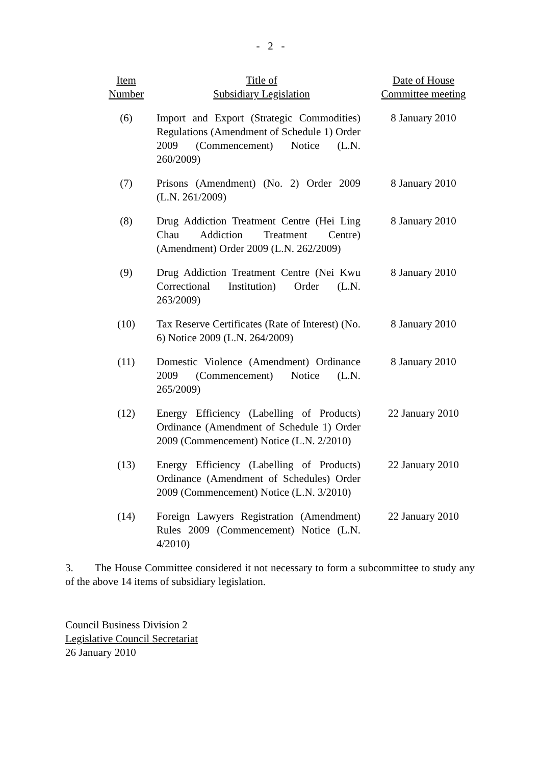- 2 -
| Item Number | Title of Subsidiary Legislation | Date of House Committee meeting |
| --- | --- | --- |
| (6) | Import and Export (Strategic Commodities) Regulations (Amendment of Schedule 1) Order 2009 (Commencement) Notice (L.N. 260/2009) | 8 January 2010 |
| (7) | Prisons (Amendment) (No. 2) Order 2009 (L.N. 261/2009) | 8 January 2010 |
| (8) | Drug Addiction Treatment Centre (Hei Ling Chau Addiction Treatment Centre) (Amendment) Order 2009 (L.N. 262/2009) | 8 January 2010 |
| (9) | Drug Addiction Treatment Centre (Nei Kwu Correctional Institution) Order (L.N. 263/2009) | 8 January 2010 |
| (10) | Tax Reserve Certificates (Rate of Interest) (No. 6) Notice 2009 (L.N. 264/2009) | 8 January 2010 |
| (11) | Domestic Violence (Amendment) Ordinance 2009 (Commencement) Notice (L.N. 265/2009) | 8 January 2010 |
| (12) | Energy Efficiency (Labelling of Products) Ordinance (Amendment of Schedule 1) Order 2009 (Commencement) Notice (L.N. 2/2010) | 22 January 2010 |
| (13) | Energy Efficiency (Labelling of Products) Ordinance (Amendment of Schedules) Order 2009 (Commencement) Notice (L.N. 3/2010) | 22 January 2010 |
| (14) | Foreign Lawyers Registration (Amendment) Rules 2009 (Commencement) Notice (L.N. 4/2010) | 22 January 2010 |
3. The House Committee considered it not necessary to form a subcommittee to study any of the above 14 items of subsidiary legislation.
Council Business Division 2
Legislative Council Secretariat
26 January 2010